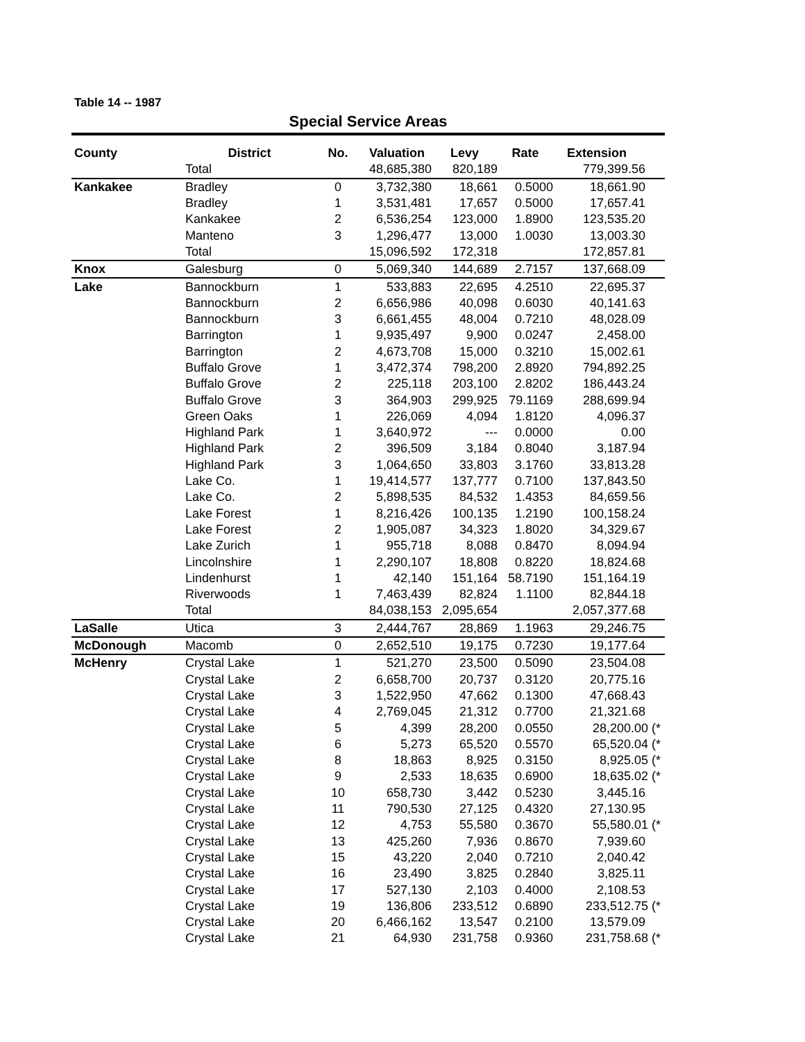Table 14 -- 1987
Special Service Areas
| County | District | No. | Valuation | Levy | Rate | Extension |
| --- | --- | --- | --- | --- | --- | --- |
| | Total | | 48,685,380 | 820,189 | | 779,399.56 |
| Kankakee | Bradley | 0 | 3,732,380 | 18,661 | 0.5000 | 18,661.90 |
| | Bradley | 1 | 3,531,481 | 17,657 | 0.5000 | 17,657.41 |
| | Kankakee | 2 | 6,536,254 | 123,000 | 1.8900 | 123,535.20 |
| | Manteno | 3 | 1,296,477 | 13,000 | 1.0030 | 13,003.30 |
| | Total | | 15,096,592 | 172,318 | | 172,857.81 |
| Knox | Galesburg | 0 | 5,069,340 | 144,689 | 2.7157 | 137,668.09 |
| Lake | Bannockburn | 1 | 533,883 | 22,695 | 4.2510 | 22,695.37 |
| | Bannockburn | 2 | 6,656,986 | 40,098 | 0.6030 | 40,141.63 |
| | Bannockburn | 3 | 6,661,455 | 48,004 | 0.7210 | 48,028.09 |
| | Barrington | 1 | 9,935,497 | 9,900 | 0.0247 | 2,458.00 |
| | Barrington | 2 | 4,673,708 | 15,000 | 0.3210 | 15,002.61 |
| | Buffalo Grove | 1 | 3,472,374 | 798,200 | 2.8920 | 794,892.25 |
| | Buffalo Grove | 2 | 225,118 | 203,100 | 2.8202 | 186,443.24 |
| | Buffalo Grove | 3 | 364,903 | 299,925 | 79.1169 | 288,699.94 |
| | Green Oaks | 1 | 226,069 | 4,094 | 1.8120 | 4,096.37 |
| | Highland Park | 1 | 3,640,972 | --- | 0.0000 | 0.00 |
| | Highland Park | 2 | 396,509 | 3,184 | 0.8040 | 3,187.94 |
| | Highland Park | 3 | 1,064,650 | 33,803 | 3.1760 | 33,813.28 |
| | Lake Co. | 1 | 19,414,577 | 137,777 | 0.7100 | 137,843.50 |
| | Lake Co. | 2 | 5,898,535 | 84,532 | 1.4353 | 84,659.56 |
| | Lake Forest | 1 | 8,216,426 | 100,135 | 1.2190 | 100,158.24 |
| | Lake Forest | 2 | 1,905,087 | 34,323 | 1.8020 | 34,329.67 |
| | Lake Zurich | 1 | 955,718 | 8,088 | 0.8470 | 8,094.94 |
| | Lincolnshire | 1 | 2,290,107 | 18,808 | 0.8220 | 18,824.68 |
| | Lindenhurst | 1 | 42,140 | 151,164 | 58.7190 | 151,164.19 |
| | Riverwoods | 1 | 7,463,439 | 82,824 | 1.1100 | 82,844.18 |
| | Total | | 84,038,153 | 2,095,654 | | 2,057,377.68 |
| LaSalle | Utica | 3 | 2,444,767 | 28,869 | 1.1963 | 29,246.75 |
| McDonough | Macomb | 0 | 2,652,510 | 19,175 | 0.7230 | 19,177.64 |
| McHenry | Crystal Lake | 1 | 521,270 | 23,500 | 0.5090 | 23,504.08 |
| | Crystal Lake | 2 | 6,658,700 | 20,737 | 0.3120 | 20,775.16 |
| | Crystal Lake | 3 | 1,522,950 | 47,662 | 0.1300 | 47,668.43 |
| | Crystal Lake | 4 | 2,769,045 | 21,312 | 0.7700 | 21,321.68 |
| | Crystal Lake | 5 | 4,399 | 28,200 | 0.0550 | 28,200.00 (* |
| | Crystal Lake | 6 | 5,273 | 65,520 | 0.5570 | 65,520.04 (* |
| | Crystal Lake | 8 | 18,863 | 8,925 | 0.3150 | 8,925.05 (* |
| | Crystal Lake | 9 | 2,533 | 18,635 | 0.6900 | 18,635.02 (* |
| | Crystal Lake | 10 | 658,730 | 3,442 | 0.5230 | 3,445.16 |
| | Crystal Lake | 11 | 790,530 | 27,125 | 0.4320 | 27,130.95 |
| | Crystal Lake | 12 | 4,753 | 55,580 | 0.3670 | 55,580.01 (* |
| | Crystal Lake | 13 | 425,260 | 7,936 | 0.8670 | 7,939.60 |
| | Crystal Lake | 15 | 43,220 | 2,040 | 0.7210 | 2,040.42 |
| | Crystal Lake | 16 | 23,490 | 3,825 | 0.2840 | 3,825.11 |
| | Crystal Lake | 17 | 527,130 | 2,103 | 0.4000 | 2,108.53 |
| | Crystal Lake | 19 | 136,806 | 233,512 | 0.6890 | 233,512.75 (* |
| | Crystal Lake | 20 | 6,466,162 | 13,547 | 0.2100 | 13,579.09 |
| | Crystal Lake | 21 | 64,930 | 231,758 | 0.9360 | 231,758.68 (* |